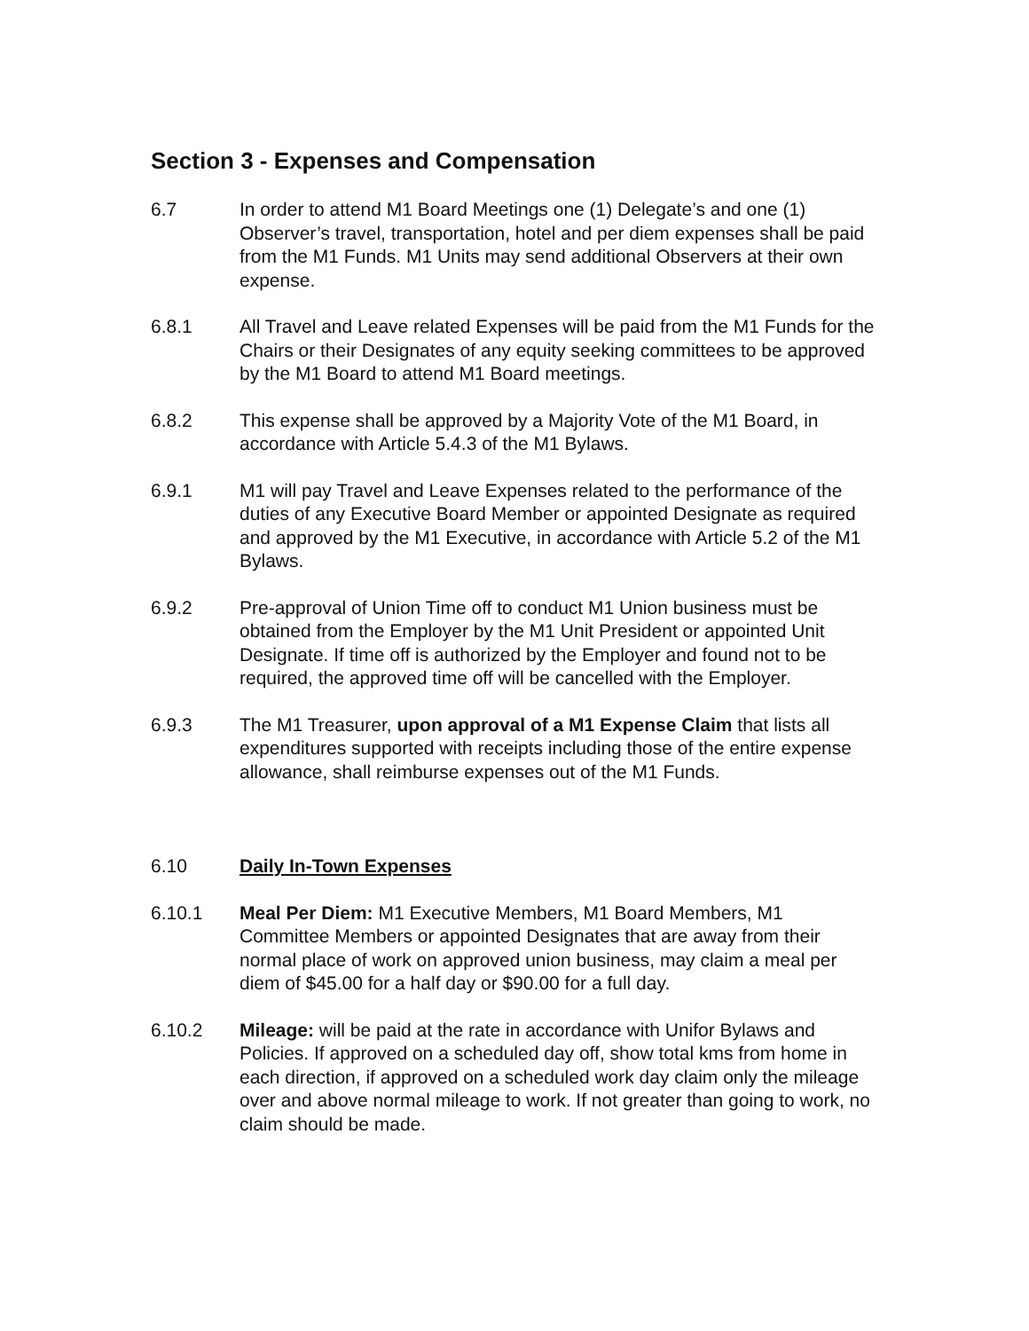Section 3 - Expenses and Compensation
6.7 In order to attend M1 Board Meetings one (1) Delegate’s and one (1) Observer’s travel, transportation, hotel and per diem expenses shall be paid from the M1 Funds. M1 Units may send additional Observers at their own expense.
6.8.1 All Travel and Leave related Expenses will be paid from the M1 Funds for the Chairs or their Designates of any equity seeking committees to be approved by the M1 Board to attend M1 Board meetings.
6.8.2 This expense shall be approved by a Majority Vote of the M1 Board, in accordance with Article 5.4.3 of the M1 Bylaws.
6.9.1 M1 will pay Travel and Leave Expenses related to the performance of the duties of any Executive Board Member or appointed Designate as required and approved by the M1 Executive, in accordance with Article 5.2 of the M1 Bylaws.
6.9.2 Pre-approval of Union Time off to conduct M1 Union business must be obtained from the Employer by the M1 Unit President or appointed Unit Designate. If time off is authorized by the Employer and found not to be required, the approved time off will be cancelled with the Employer.
6.9.3 The M1 Treasurer, upon approval of a M1 Expense Claim that lists all expenditures supported with receipts including those of the entire expense allowance, shall reimburse expenses out of the M1 Funds.
6.10 Daily In-Town Expenses
6.10.1 Meal Per Diem: M1 Executive Members, M1 Board Members, M1 Committee Members or appointed Designates that are away from their normal place of work on approved union business, may claim a meal per diem of $45.00 for a half day or $90.00 for a full day.
6.10.2 Mileage: will be paid at the rate in accordance with Unifor Bylaws and Policies. If approved on a scheduled day off, show total kms from home in each direction, if approved on a scheduled work day claim only the mileage over and above normal mileage to work. If not greater than going to work, no claim should be made.